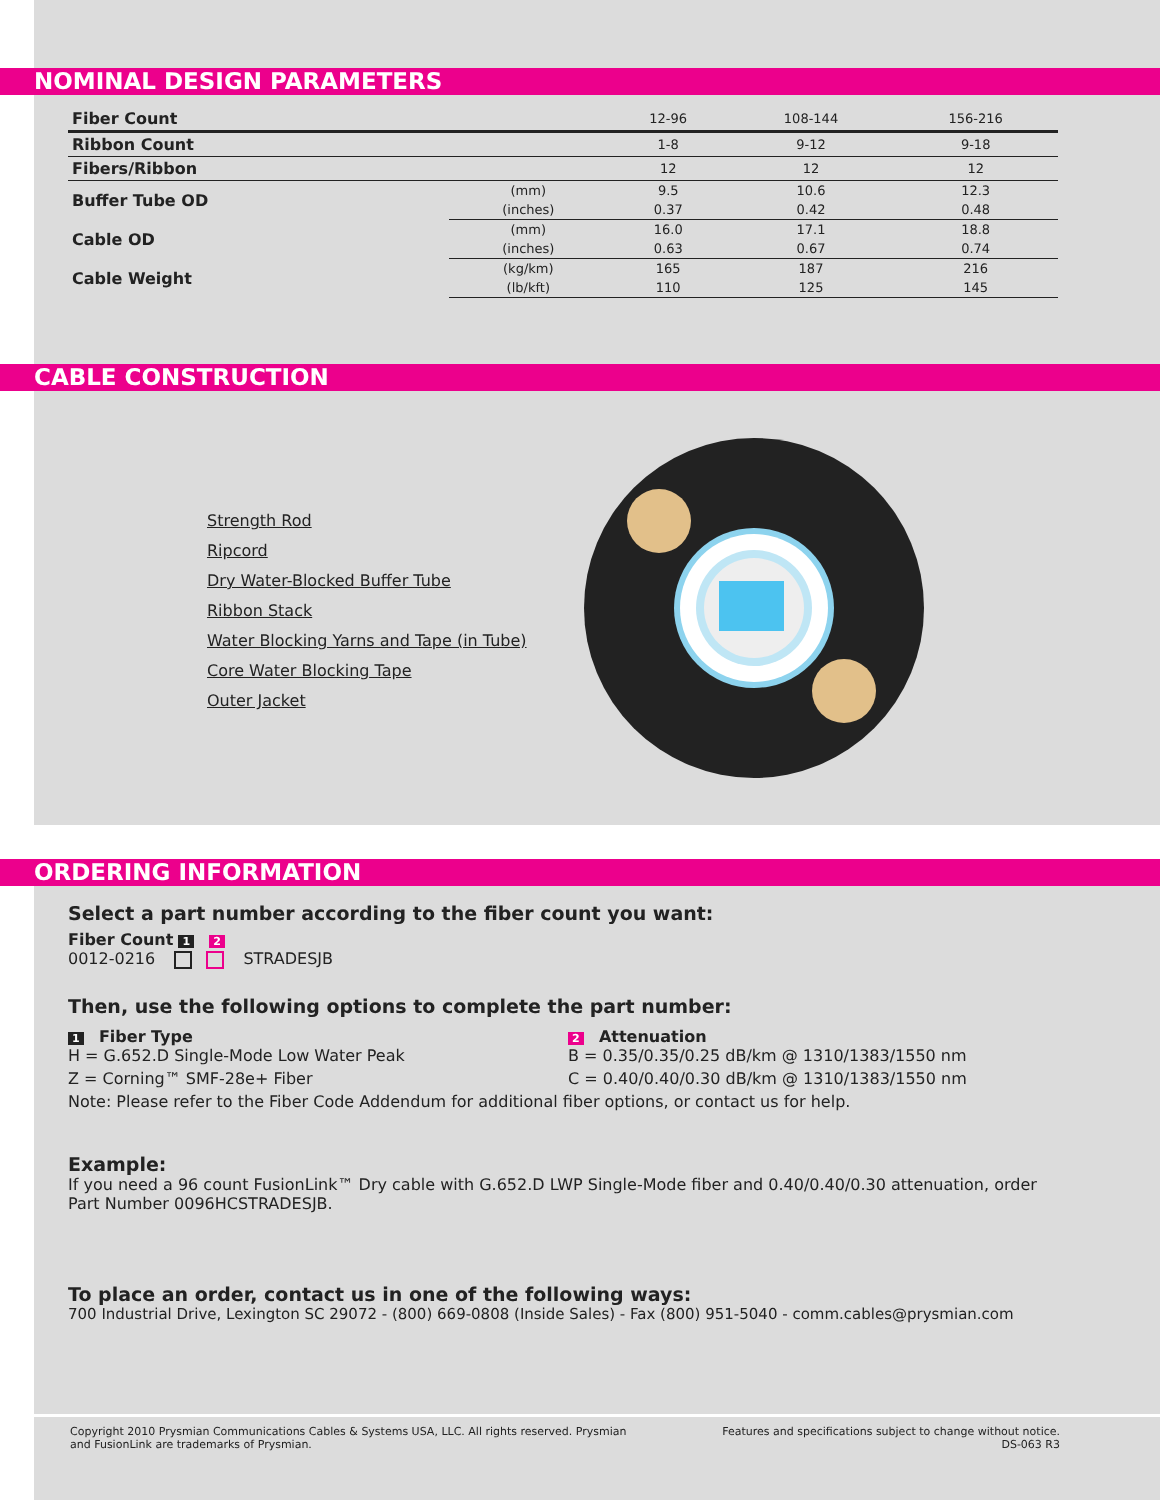NOMINAL DESIGN PARAMETERS
| Fiber Count | | 12-96 | 108-144 | 156-216 |
| Ribbon Count | | 1-8 | 9-12 | 9-18 |
| Fibers/Ribbon | | 12 | 12 | 12 |
| Buffer Tube OD | (mm) | 9.5 | 10.6 | 12.3 |
| | (inches) | 0.37 | 0.42 | 0.48 |
| Cable OD | (mm) | 16.0 | 17.1 | 18.8 |
| | (inches) | 0.63 | 0.67 | 0.74 |
| Cable Weight | (kg/km) | 165 | 187 | 216 |
| | (lb/kft) | 110 | 125 | 145 |
CABLE CONSTRUCTION
Strength Rod
Ripcord
Dry Water-Blocked Buffer Tube
Ribbon Stack
Water Blocking Yarns and Tape (in Tube)
Core Water Blocking Tape
Outer Jacket
ORDERING INFORMATION
Select a part number according to the fiber count you want:
Fiber Count 1 2
0012-0216 STRADESJB
Then, use the following options to complete the part number:
1 Fiber Type
H = G.652.D Single-Mode Low Water Peak
Z = Corning™ SMF-28e+ Fiber
2 Attenuation
B = 0.35/0.35/0.25 dB/km @ 1310/1383/1550 nm
C = 0.40/0.40/0.30 dB/km @ 1310/1383/1550 nm
Note: Please refer to the Fiber Code Addendum for additional fiber options, or contact us for help.
Example:
If you need a 96 count FusionLink™ Dry cable with G.652.D LWP Single-Mode fiber and 0.40/0.40/0.30 attenuation, order Part Number 0096HCSTRADESJB.
To place an order, contact us in one of the following ways:
700 Industrial Drive, Lexington SC 29072 - (800) 669-0808 (Inside Sales) - Fax (800) 951-5040 - comm.cables@prysmian.com
Copyright 2010 Prysmian Communications Cables & Systems USA, LLC. All rights reserved. Prysmian
and FusionLink are trademarks of Prysmian.
Features and specifications subject to change without notice.
DS-063 R3